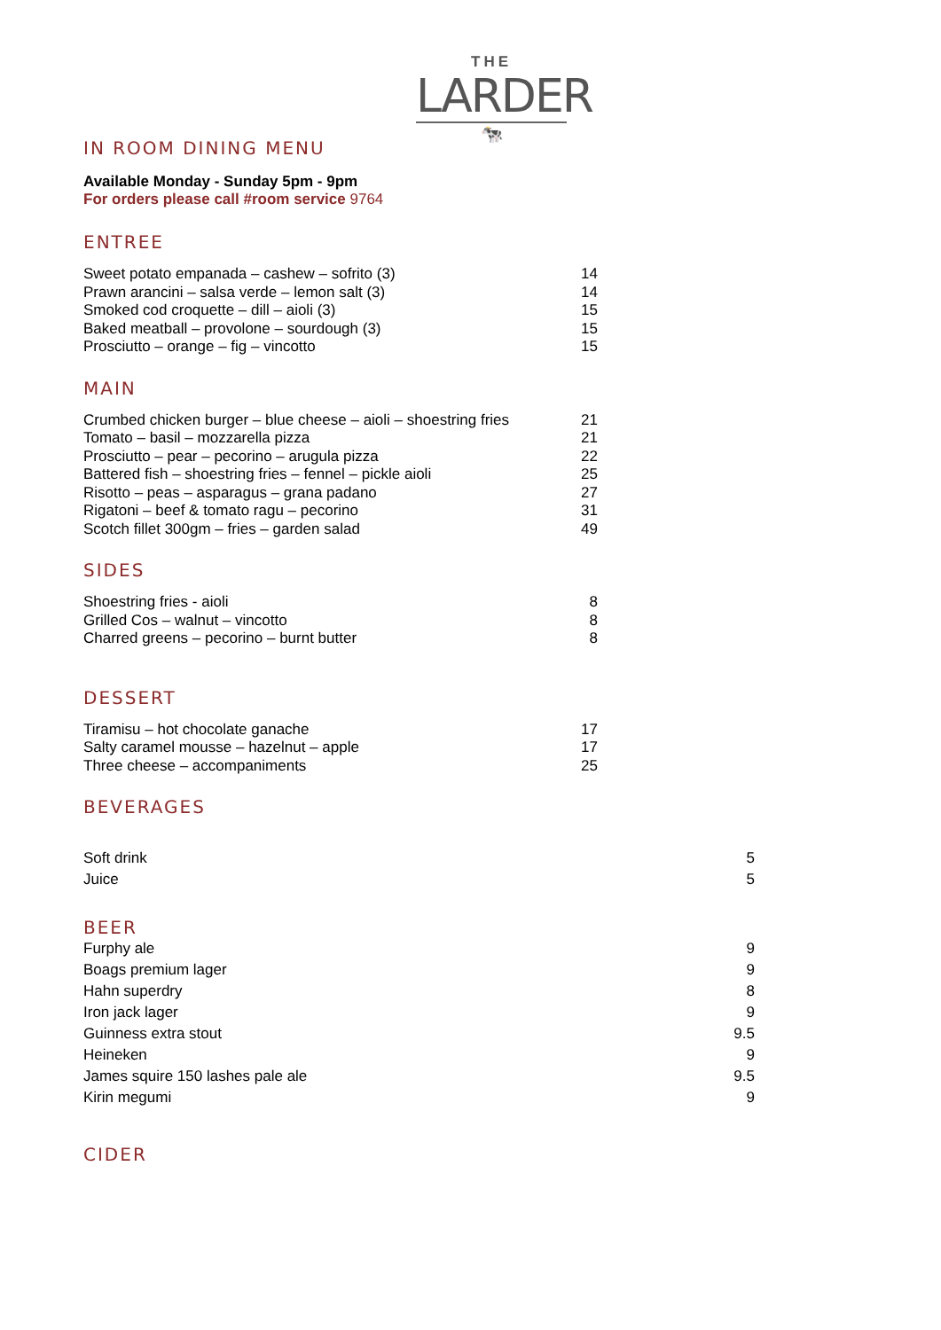IN ROOM DINING MENU
THE
LARDER
🐄
Available Monday - Sunday 5pm - 9pm
For orders please call #room service 9764
ENTREE
| Sweet potato empanada – cashew – sofrito (3) | 14 |
| Prawn arancini – salsa verde – lemon salt (3) | 14 |
| Smoked cod croquette – dill – aioli (3) | 15 |
| Baked meatball – provolone – sourdough (3) | 15 |
| Prosciutto – orange – fig – vincotto | 15 |
MAIN
| Crumbed chicken burger – blue cheese – aioli – shoestring fries | 21 |
| Tomato – basil – mozzarella pizza | 21 |
| Prosciutto – pear – pecorino – arugula pizza | 22 |
| Battered fish – shoestring fries – fennel – pickle aioli | 25 |
| Risotto – peas – asparagus – grana padano | 27 |
| Rigatoni – beef & tomato ragu – pecorino | 31 |
| Scotch fillet 300gm – fries – garden salad | 49 |
SIDES
| Shoestring fries - aioli | 8 |
| Grilled Cos – walnut – vincotto | 8 |
| Charred greens – pecorino – burnt butter | 8 |
DESSERT
| Tiramisu – hot chocolate ganache | 17 |
| Salty caramel mousse – hazelnut – apple | 17 |
| Three cheese – accompaniments | 25 |
BEVERAGES
| Soft drink | 5 |
| Juice | 5 |
BEER
| Furphy ale | 9 |
| Boags premium lager | 9 |
| Hahn superdry | 8 |
| Iron jack lager | 9 |
| Guinness extra stout | 9.5 |
| Heineken | 9 |
| James squire 150 lashes pale ale | 9.5 |
| Kirin megumi | 9 |
CIDER